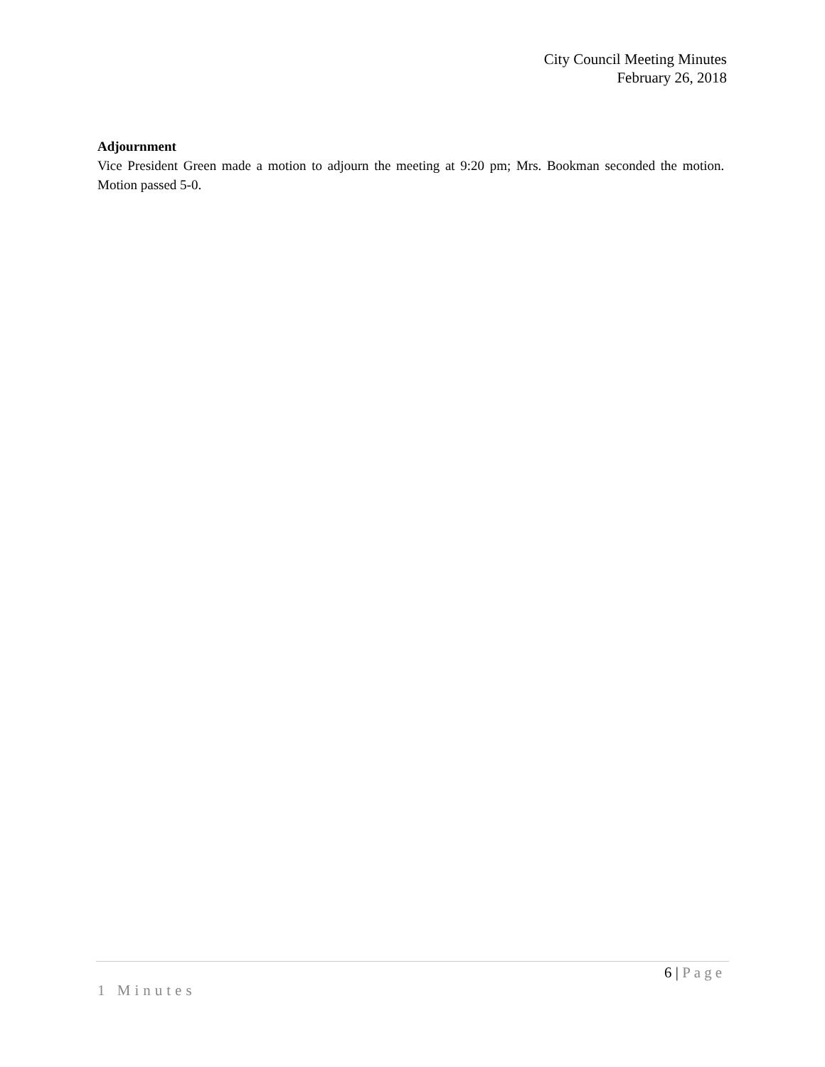City Council Meeting Minutes
February 26, 2018
Adjournment
Vice President Green made a motion to adjourn the meeting at 9:20 pm; Mrs. Bookman seconded the motion. Motion passed 5-0.
6 | Page
1 Minutes